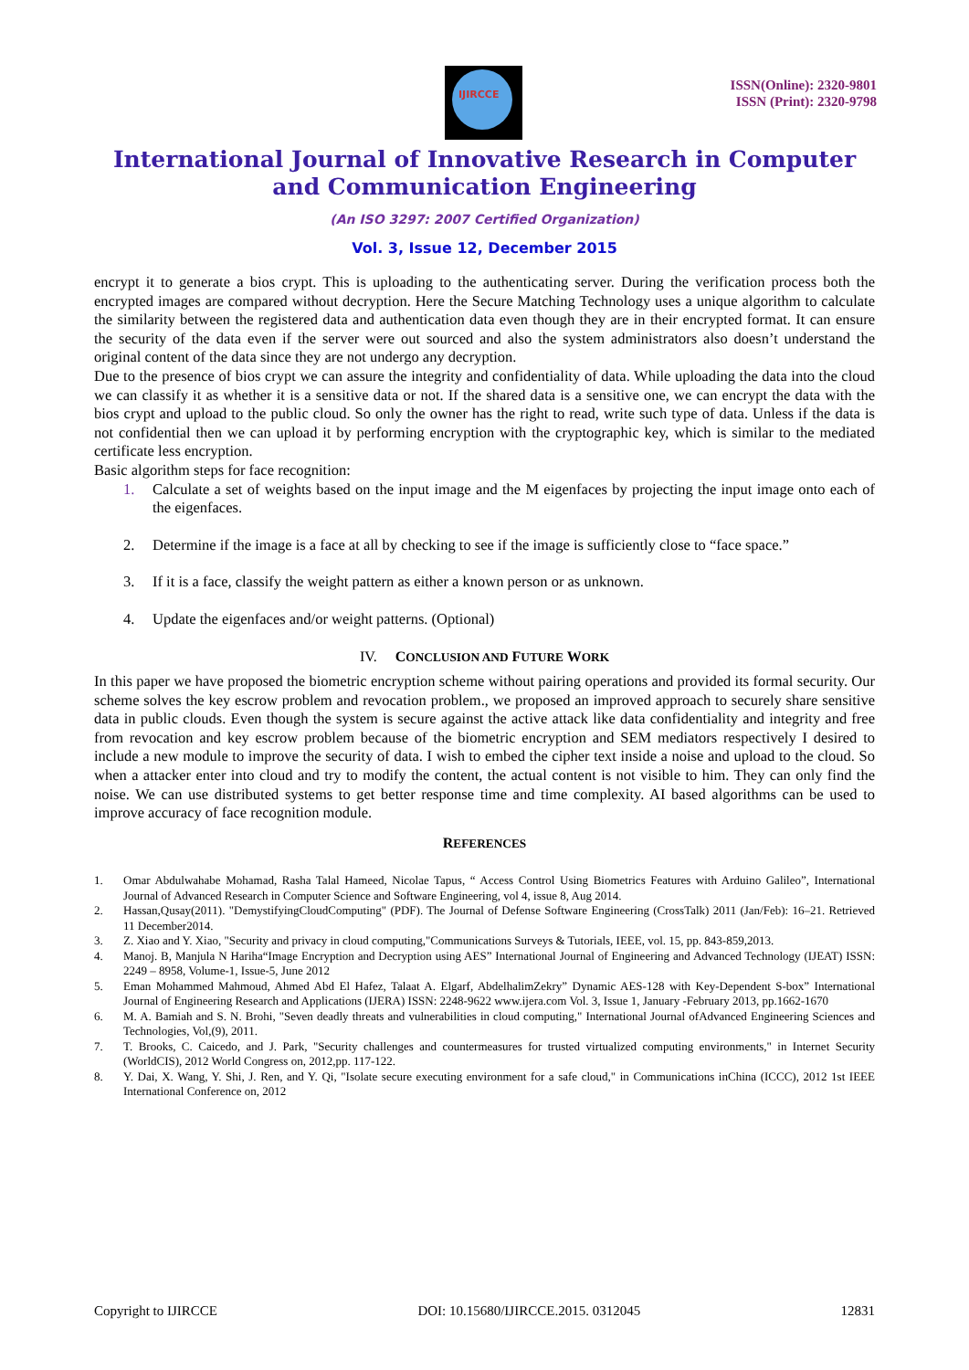IJIRCCE
ISSN(Online): 2320-9801
ISSN (Print): 2320-9798
International Journal of Innovative Research in Computer
and Communication Engineering
(An ISO 3297: 2007 Certified Organization)
Vol. 3, Issue 12, December 2015
encrypt it to generate a bios crypt. This is uploading to the authenticating server. During the verification process both the encrypted images are compared without decryption. Here the Secure Matching Technology uses a unique algorithm to calculate the similarity between the registered data and authentication data even though they are in their encrypted format. It can ensure the security of the data even if the server were out sourced and also the system administrators also doesn’t understand the original content of the data since they are not undergo any decryption.
Due to the presence of bios crypt we can assure the integrity and confidentiality of data. While uploading the data into the cloud we can classify it as whether it is a sensitive data or not. If the shared data is a sensitive one, we can encrypt the data with the bios crypt and upload to the public cloud. So only the owner has the right to read, write such type of data. Unless if the data is not confidential then we can upload it by performing encryption with the cryptographic key, which is similar to the mediated certificate less encryption.
Basic algorithm steps for face recognition:
1. Calculate a set of weights based on the input image and the M eigenfaces by projecting the input image onto each of the eigenfaces.
2. Determine if the image is a face at all by checking to see if the image is sufficiently close to “face space.”
3. If it is a face, classify the weight pattern as either a known person or as unknown.
4. Update the eigenfaces and/or weight patterns. (Optional)
IV. CONCLUSION AND FUTURE WORK
In this paper we have proposed the biometric encryption scheme without pairing operations and provided its formal security. Our scheme solves the key escrow problem and revocation problem., we proposed an improved approach to securely share sensitive data in public clouds. Even though the system is secure against the active attack like data confidentiality and integrity and free from revocation and key escrow problem because of the biometric encryption and SEM mediators respectively I desired to include a new module to improve the security of data. I wish to embed the cipher text inside a noise and upload to the cloud. So when a attacker enter into cloud and try to modify the content, the actual content is not visible to him. They can only find the noise. We can use distributed systems to get better response time and time complexity. AI based algorithms can be used to improve accuracy of face recognition module.
REFERENCES
1. Omar Abdulwahabe Mohamad, Rasha Talal Hameed, Nicolae Tapus, “ Access Control Using Biometrics Features with Arduino Galileo”, International Journal of Advanced Research in Computer Science and Software Engineering, vol 4, issue 8, Aug 2014.
2. Hassan,Qusay(2011). "DemystifyingCloudComputing" (PDF). The Journal of Defense Software Engineering (CrossTalk) 2011 (Jan/Feb): 16–21. Retrieved 11 December2014.
3. Z. Xiao and Y. Xiao, "Security and privacy in cloud computing,"Communications Surveys & Tutorials, IEEE, vol. 15, pp. 843-859,2013.
4. Manoj. B, Manjula N Hariha“Image Encryption and Decryption using AES” International Journal of Engineering and Advanced Technology (IJEAT) ISSN: 2249 – 8958, Volume-1, Issue-5, June 2012
5. Eman Mohammed Mahmoud, Ahmed Abd El Hafez, Talaat A. Elgarf, AbdelhalimZekry” Dynamic AES-128 with Key-Dependent S-box” International Journal of Engineering Research and Applications (IJERA) ISSN: 2248-9622 www.ijera.com Vol. 3, Issue 1, January -February 2013, pp.1662-1670
6. M. A. Bamiah and S. N. Brohi, "Seven deadly threats and vulnerabilities in cloud computing," International Journal ofAdvanced Engineering Sciences and Technologies, Vol,(9), 2011.
7. T. Brooks, C. Caicedo, and J. Park, "Security challenges and countermeasures for trusted virtualized computing environments," in Internet Security (WorldCIS), 2012 World Congress on, 2012,pp. 117-122.
8. Y. Dai, X. Wang, Y. Shi, J. Ren, and Y. Qi, "Isolate secure executing environment for a safe cloud," in Communications inChina (ICCC), 2012 1st IEEE International Conference on, 2012
Copyright to IJIRCCE DOI: 10.15680/IJIRCCE.2015. 0312045 12831